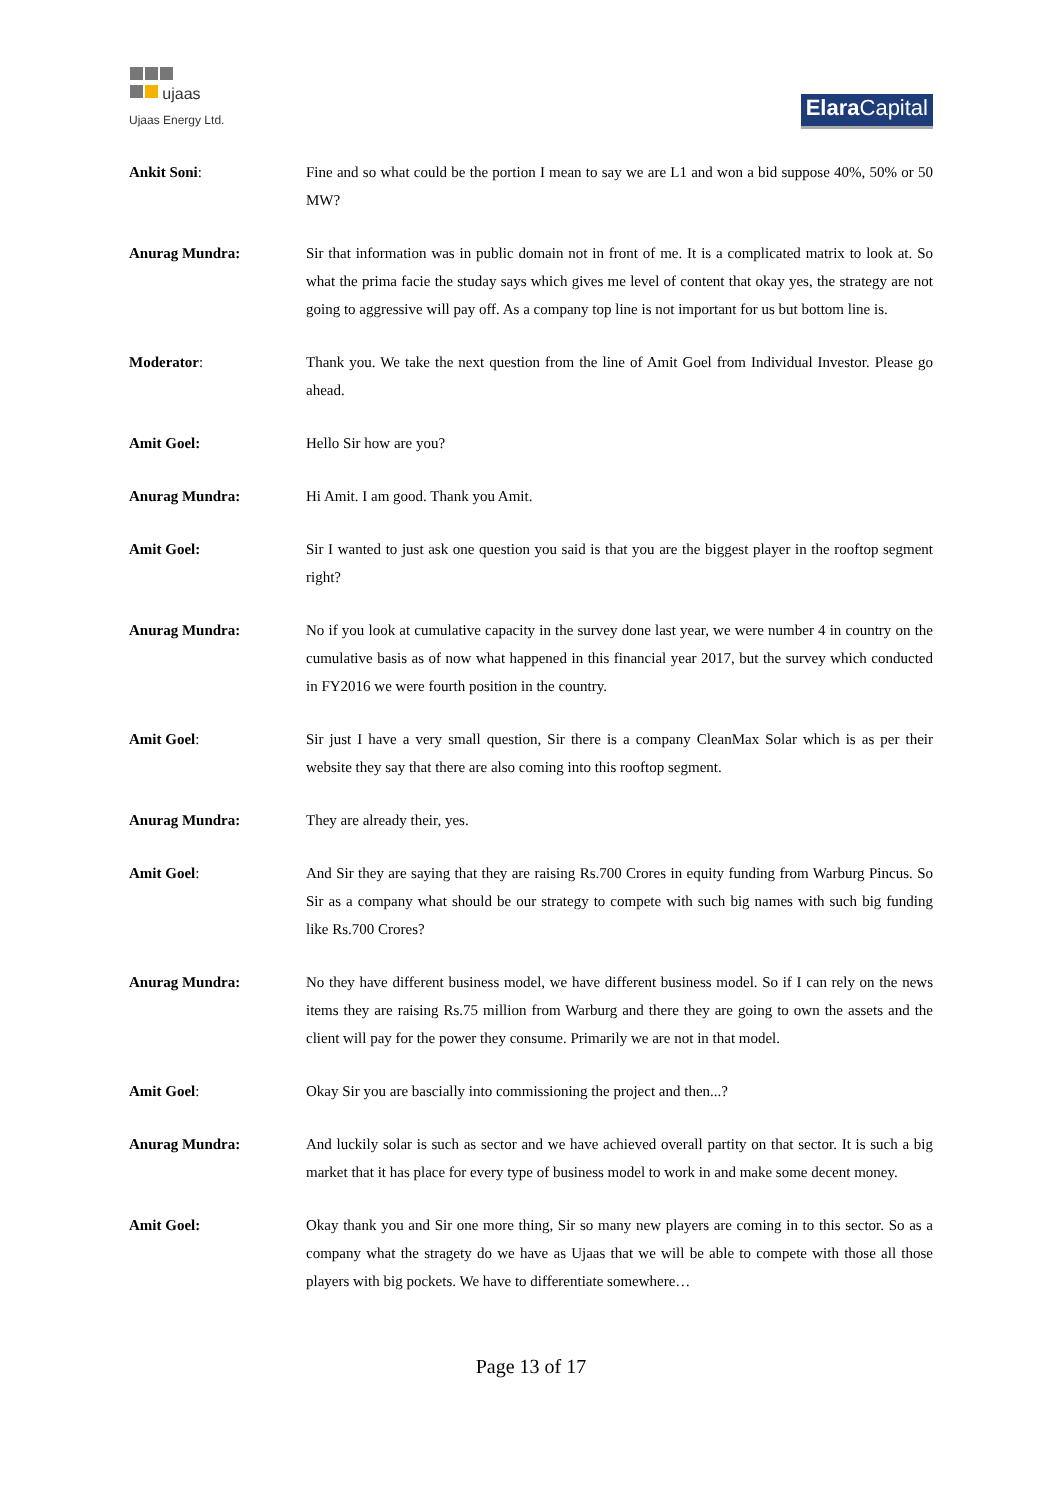ujaas
Ujaas Energy Ltd.
Elara Capital
Ankit Soni: Fine and so what could be the portion I mean to say we are L1 and won a bid suppose 40%, 50% or 50 MW?
Anurag Mundra: Sir that information was in public domain not in front of me. It is a complicated matrix to look at. So what the prima facie the studay says which gives me level of content that okay yes, the strategy are not going to aggressive will pay off. As a company top line is not important for us but bottom line is.
Moderator: Thank you. We take the next question from the line of Amit Goel from Individual Investor. Please go ahead.
Amit Goel: Hello Sir how are you?
Anurag Mundra: Hi Amit. I am good. Thank you Amit.
Amit Goel: Sir I wanted to just ask one question you said is that you are the biggest player in the rooftop segment right?
Anurag Mundra: No if you look at cumulative capacity in the survey done last year, we were number 4 in country on the cumulative basis as of now what happened in this financial year 2017, but the survey which conducted in FY2016 we were fourth position in the country.
Amit Goel: Sir just I have a very small question, Sir there is a company CleanMax Solar which is as per their website they say that there are also coming into this rooftop segment.
Anurag Mundra: They are already their, yes.
Amit Goel: And Sir they are saying that they are raising Rs.700 Crores in equity funding from Warburg Pincus. So Sir as a company what should be our strategy to compete with such big names with such big funding like Rs.700 Crores?
Anurag Mundra: No they have different business model, we have different business model. So if I can rely on the news items they are raising Rs.75 million from Warburg and there they are going to own the assets and the client will pay for the power they consume. Primarily we are not in that model.
Amit Goel: Okay Sir you are bascially into commissioning the project and then...?
Anurag Mundra: And luckily solar is such as sector and we have achieved overall partity on that sector. It is such a big market that it has place for every type of business model to work in and make some decent money.
Amit Goel: Okay thank you and Sir one more thing, Sir so many new players are coming in to this sector. So as a company what the stragety do we have as Ujaas that we will be able to compete with those all those players with big pockets. We have to differentiate somewhere…
Page 13 of 17